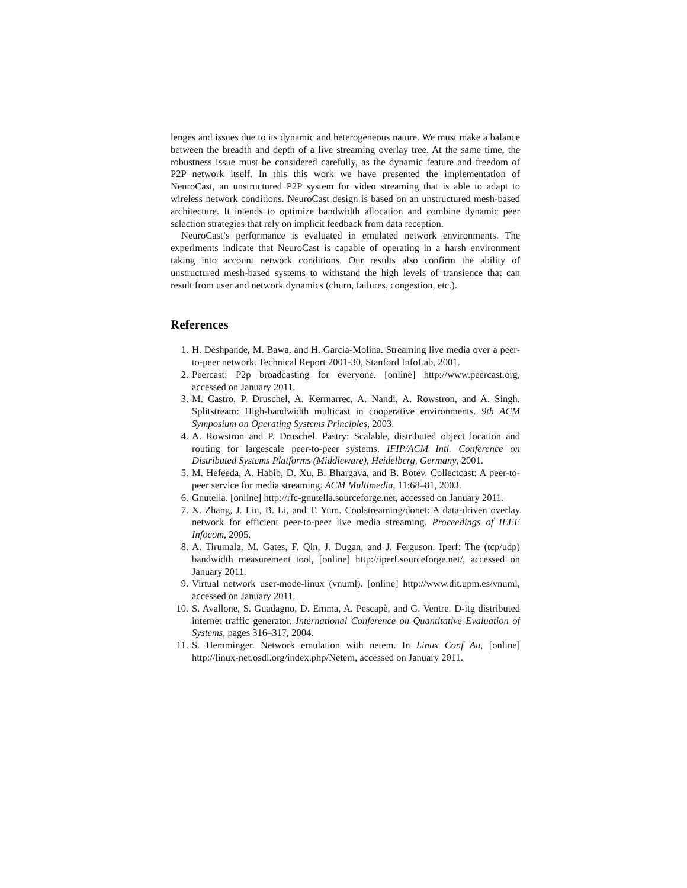lenges and issues due to its dynamic and heterogeneous nature. We must make a balance between the breadth and depth of a live streaming overlay tree. At the same time, the robustness issue must be considered carefully, as the dynamic feature and freedom of P2P network itself. In this this work we have presented the implementation of NeuroCast, an unstructured P2P system for video streaming that is able to adapt to wireless network conditions. NeuroCast design is based on an unstructured mesh-based architecture. It intends to optimize bandwidth allocation and combine dynamic peer selection strategies that rely on implicit feedback from data reception.
NeuroCast’s performance is evaluated in emulated network environments. The experiments indicate that NeuroCast is capable of operating in a harsh environment taking into account network conditions. Our results also confirm the ability of unstructured mesh-based systems to withstand the high levels of transience that can result from user and network dynamics (churn, failures, congestion, etc.).
References
1. H. Deshpande, M. Bawa, and H. Garcia-Molina. Streaming live media over a peer-to-peer network. Technical Report 2001-30, Stanford InfoLab, 2001.
2. Peercast: P2p broadcasting for everyone. [online] http://www.peercast.org, accessed on January 2011.
3. M. Castro, P. Druschel, A. Kermarrec, A. Nandi, A. Rowstron, and A. Singh. Splitstream: High-bandwidth multicast in cooperative environments. 9th ACM Symposium on Operating Systems Principles, 2003.
4. A. Rowstron and P. Druschel. Pastry: Scalable, distributed object location and routing for largescale peer-to-peer systems. IFIP/ACM Intl. Conference on Distributed Systems Platforms (Middleware), Heidelberg, Germany, 2001.
5. M. Hefeeda, A. Habib, D. Xu, B. Bhargava, and B. Botev. Collectcast: A peer-to-peer service for media streaming. ACM Multimedia, 11:68–81, 2003.
6. Gnutella. [online] http://rfc-gnutella.sourceforge.net, accessed on January 2011.
7. X. Zhang, J. Liu, B. Li, and T. Yum. Coolstreaming/donet: A data-driven overlay network for efficient peer-to-peer live media streaming. Proceedings of IEEE Infocom, 2005.
8. A. Tirumala, M. Gates, F. Qin, J. Dugan, and J. Ferguson. Iperf: The (tcp/udp) bandwidth measurement tool, [online] http://iperf.sourceforge.net/, accessed on January 2011.
9. Virtual network user-mode-linux (vnuml). [online] http://www.dit.upm.es/vnuml, accessed on January 2011.
10. S. Avallone, S. Guadagno, D. Emma, A. Pescapè, and G. Ventre. D-itg distributed internet traffic generator. International Conference on Quantitative Evaluation of Systems, pages 316–317, 2004.
11. S. Hemminger. Network emulation with netem. In Linux Conf Au, [online] http://linux-net.osdl.org/index.php/Netem, accessed on January 2011.